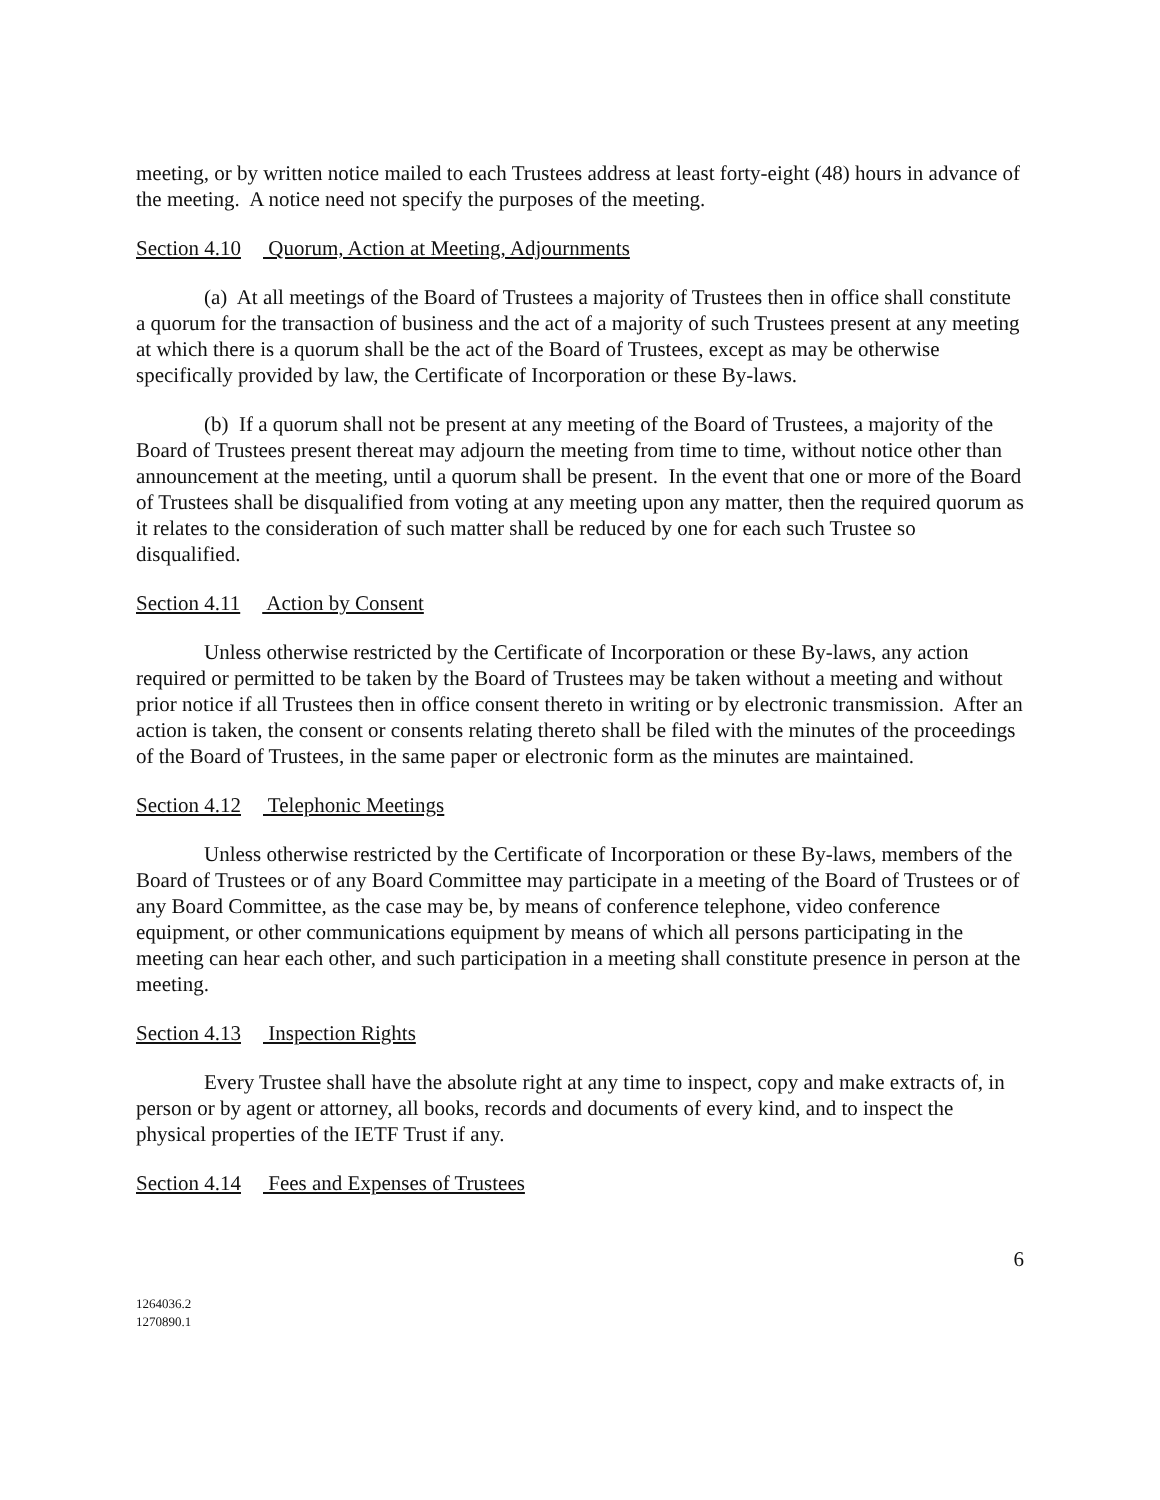meeting, or by written notice mailed to each Trustees address at least forty-eight (48) hours in advance of the meeting. A notice need not specify the purposes of the meeting.
Section 4.10 Quorum, Action at Meeting, Adjournments
(a) At all meetings of the Board of Trustees a majority of Trustees then in office shall constitute a quorum for the transaction of business and the act of a majority of such Trustees present at any meeting at which there is a quorum shall be the act of the Board of Trustees, except as may be otherwise specifically provided by law, the Certificate of Incorporation or these By-laws.
(b) If a quorum shall not be present at any meeting of the Board of Trustees, a majority of the Board of Trustees present thereat may adjourn the meeting from time to time, without notice other than announcement at the meeting, until a quorum shall be present. In the event that one or more of the Board of Trustees shall be disqualified from voting at any meeting upon any matter, then the required quorum as it relates to the consideration of such matter shall be reduced by one for each such Trustee so disqualified.
Section 4.11 Action by Consent
Unless otherwise restricted by the Certificate of Incorporation or these By-laws, any action required or permitted to be taken by the Board of Trustees may be taken without a meeting and without prior notice if all Trustees then in office consent thereto in writing or by electronic transmission. After an action is taken, the consent or consents relating thereto shall be filed with the minutes of the proceedings of the Board of Trustees, in the same paper or electronic form as the minutes are maintained.
Section 4.12 Telephonic Meetings
Unless otherwise restricted by the Certificate of Incorporation or these By-laws, members of the Board of Trustees or of any Board Committee may participate in a meeting of the Board of Trustees or of any Board Committee, as the case may be, by means of conference telephone, video conference equipment, or other communications equipment by means of which all persons participating in the meeting can hear each other, and such participation in a meeting shall constitute presence in person at the meeting.
Section 4.13 Inspection Rights
Every Trustee shall have the absolute right at any time to inspect, copy and make extracts of, in person or by agent or attorney, all books, records and documents of every kind, and to inspect the physical properties of the IETF Trust if any.
Section 4.14 Fees and Expenses of Trustees
6
1264036.2
1270890.1